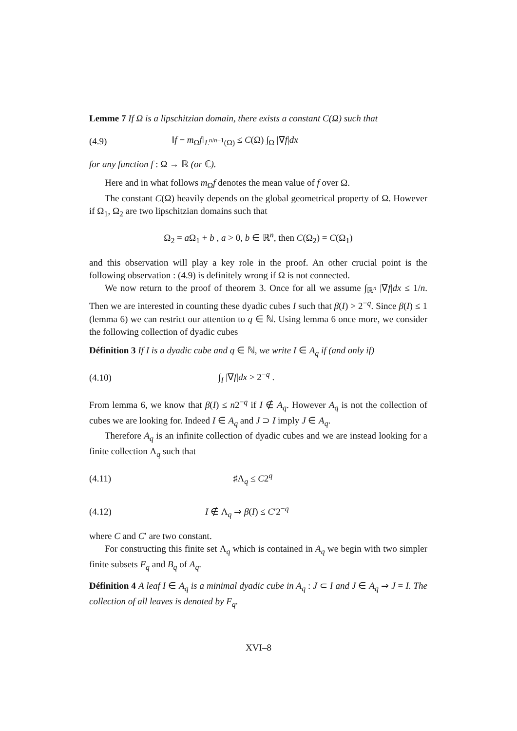Lemme 7 If Ω is a lipschitzian domain, there exists a constant C(Ω) such that
(4.9) ‖f − m<sub>Ω</sub>f‖<sub>L<sup>n/n−1</sup>(Ω)</sub> ≤ C(Ω) ∫<sub>Ω</sub> |∇f|dx
for any function f : Ω → ℝ (or ℂ).
Here and in what follows m<sub>Ω</sub>f denotes the mean value of f over Ω.
The constant C(Ω) heavily depends on the global geometrical property of Ω. However if Ω<sub>1</sub>, Ω<sub>2</sub> are two lipschitzian domains such that
Ω<sub>2</sub> = a Ω<sub>1</sub> + b , a > 0, b ∈ ℝ<sup>n</sup>, then C(Ω<sub>2</sub>) = C(Ω<sub>1</sub>)
and this observation will play a key role in the proof. An other crucial point is the following observation : (4.9) is definitely wrong if Ω is not connected.
We now return to the proof of theorem 3. Once for all we assume ∫<sub>ℝ<sup>n</sup></sub> |∇f|dx ≤ 1/n. Then we are interested in counting these dyadic cubes I such that β(I) > 2<sup>−q</sup>. Since β(I) ≤ 1 (lemma 6) we can restrict our attention to q ∈ ℕ. Using lemma 6 once more, we consider the following collection of dyadic cubes
Définition 3 If I is a dyadic cube and q ∈ ℕ, we write I ∈ A<sub>q</sub> if (and only if)
(4.10) ∫<sub>I</sub> |∇f|dx > 2<sup>−q</sup> .
From lemma 6, we know that β(I) ≤ n2<sup>−q</sup> if I ∉ A<sub>q</sub>. However A<sub>q</sub> is not the collection of cubes we are looking for. Indeed I ∈ A<sub>q</sub> and J ⊃ I imply J ∈ A<sub>q</sub>.
Therefore A<sub>q</sub> is an infinite collection of dyadic cubes and we are instead looking for a finite collection Λ<sub>q</sub> such that
(4.11) ♯Λ<sub>q</sub> ≤ C2<sup>q</sup>
(4.12) I ∉ Λ<sub>q</sub> ⇒ β(I) ≤ C′2<sup>−q</sup>
where C and C′ are two constant.
For constructing this finite set Λ<sub>q</sub> which is contained in A<sub>q</sub> we begin with two simpler finite subsets F<sub>q</sub> and B<sub>q</sub> of A<sub>q</sub>.
Définition 4 A leaf I ∈ A<sub>q</sub> is a minimal dyadic cube in A<sub>q</sub> : J ⊂ I and J ∈ A<sub>q</sub> ⇒ J = I. The collection of all leaves is denoted by F<sub>q</sub>.
XVI–8